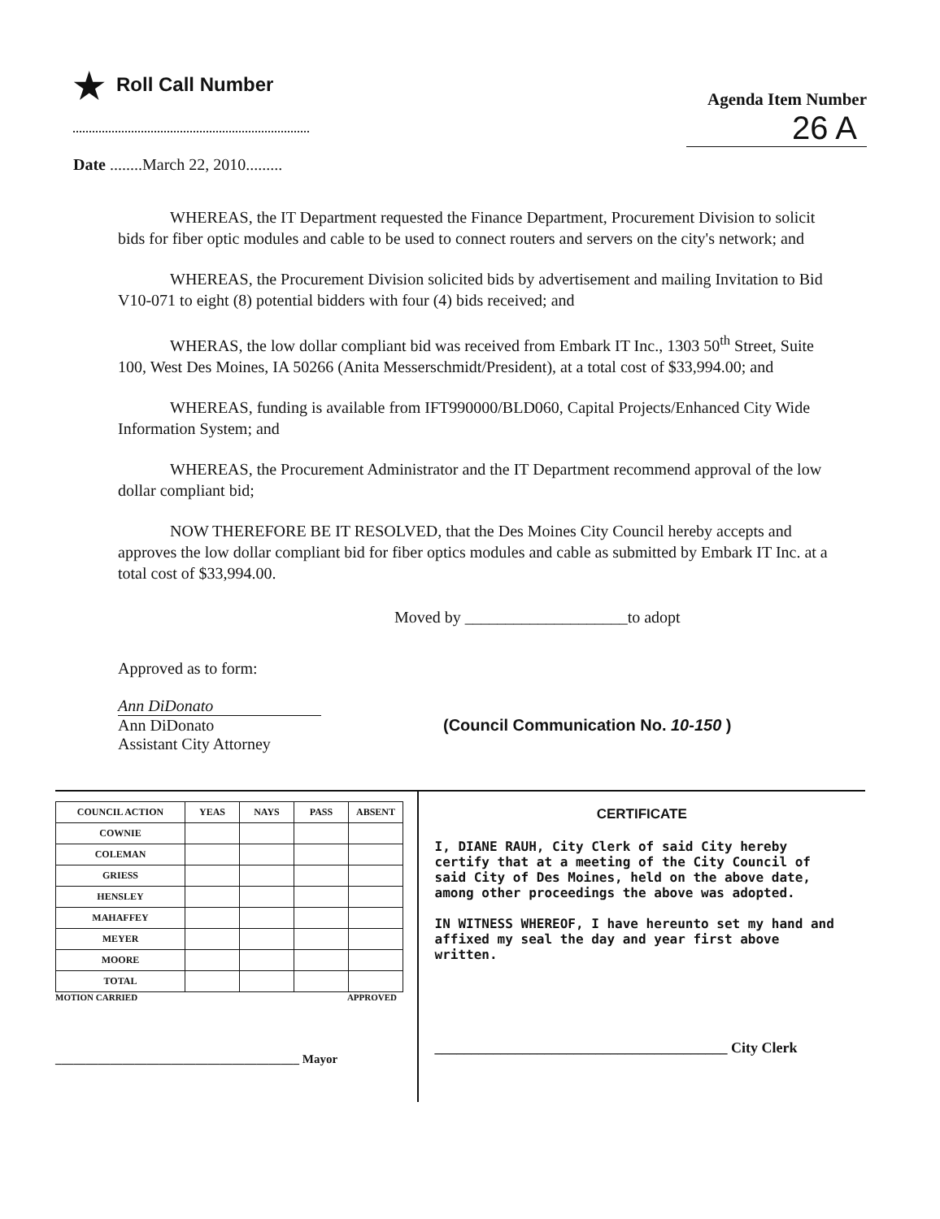★ Roll Call Number
Agenda Item Number
26 A
Date ........March 22, 2010.........
WHEREAS, the IT Department requested the Finance Department, Procurement Division to solicit bids for fiber optic modules and cable to be used to connect routers and servers on the city's network; and
WHEREAS, the Procurement Division solicited bids by advertisement and mailing Invitation to Bid V10-071 to eight (8) potential bidders with four (4) bids received; and
WHERAS, the low dollar compliant bid was received from Embark IT Inc., 1303 50<sup>th</sup> Street, Suite 100, West Des Moines, IA 50266 (Anita Messerschmidt/President), at a total cost of $33,994.00; and
WHEREAS, funding is available from IFT990000/BLD060, Capital Projects/Enhanced City Wide Information System; and
WHEREAS, the Procurement Administrator and the IT Department recommend approval of the low dollar compliant bid;
NOW THEREFORE BE IT RESOLVED, that the Des Moines City Council hereby accepts and approves the low dollar compliant bid for fiber optics modules and cable as submitted by Embark IT Inc. at a total cost of $33,994.00.
Moved by ____________________to adopt
Approved as to form:
Ann DiDonato Ann DiDonato
Assistant City Attorney
(Council Communication No. 10-150 )
| COUNCIL ACTION | YEAS | NAYS | PASS | ABSENT |
| --- | --- | --- | --- | --- |
| COWNIE | | | | |
| COLEMAN | | | | |
| GRIESS | | | | |
| HENSLEY | | | | |
| MAHAFFEY | | | | |
| MEYER | | | | |
| MOORE | | | | |
| TOTAL | | | | |
MOTION CARRIED APPROVED
________________________________________ Mayor
CERTIFICATE
I, DIANE RAUH, City Clerk of said City hereby certify that at a meeting of the City Council of said City of Des Moines, held on the above date, among other proceedings the above was adopted.
IN WITNESS WHEREOF, I have hereunto set my hand and affixed my seal the day and year first above written.
________________________________________ City Clerk